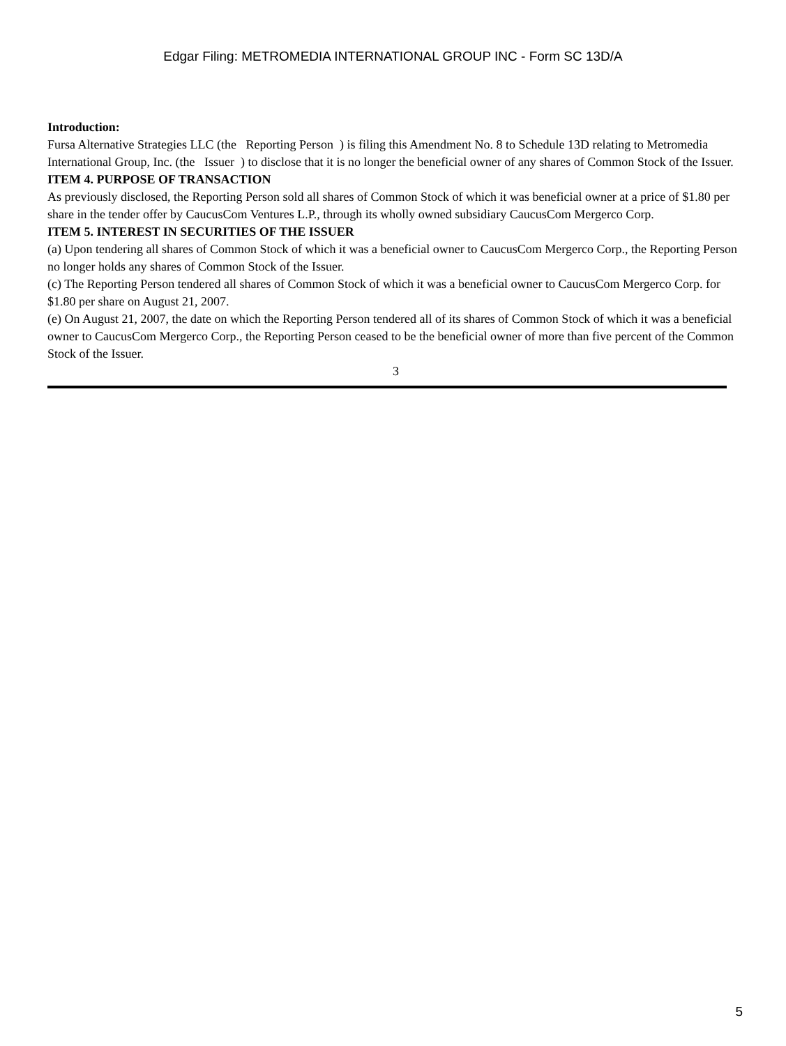Edgar Filing: METROMEDIA INTERNATIONAL GROUP INC - Form SC 13D/A
Introduction:
Fursa Alternative Strategies LLC (the Reporting Person ) is filing this Amendment No. 8 to Schedule 13D relating to Metromedia International Group, Inc. (the Issuer ) to disclose that it is no longer the beneficial owner of any shares of Common Stock of the Issuer.
ITEM 4. PURPOSE OF TRANSACTION
As previously disclosed, the Reporting Person sold all shares of Common Stock of which it was beneficial owner at a price of $1.80 per share in the tender offer by CaucusCom Ventures L.P., through its wholly owned subsidiary CaucusCom Mergerco Corp.
ITEM 5. INTEREST IN SECURITIES OF THE ISSUER
(a) Upon tendering all shares of Common Stock of which it was a beneficial owner to CaucusCom Mergerco Corp., the Reporting Person no longer holds any shares of Common Stock of the Issuer.
(c) The Reporting Person tendered all shares of Common Stock of which it was a beneficial owner to CaucusCom Mergerco Corp. for $1.80 per share on August 21, 2007.
(e) On August 21, 2007, the date on which the Reporting Person tendered all of its shares of Common Stock of which it was a beneficial owner to CaucusCom Mergerco Corp., the Reporting Person ceased to be the beneficial owner of more than five percent of the Common Stock of the Issuer.
3
5